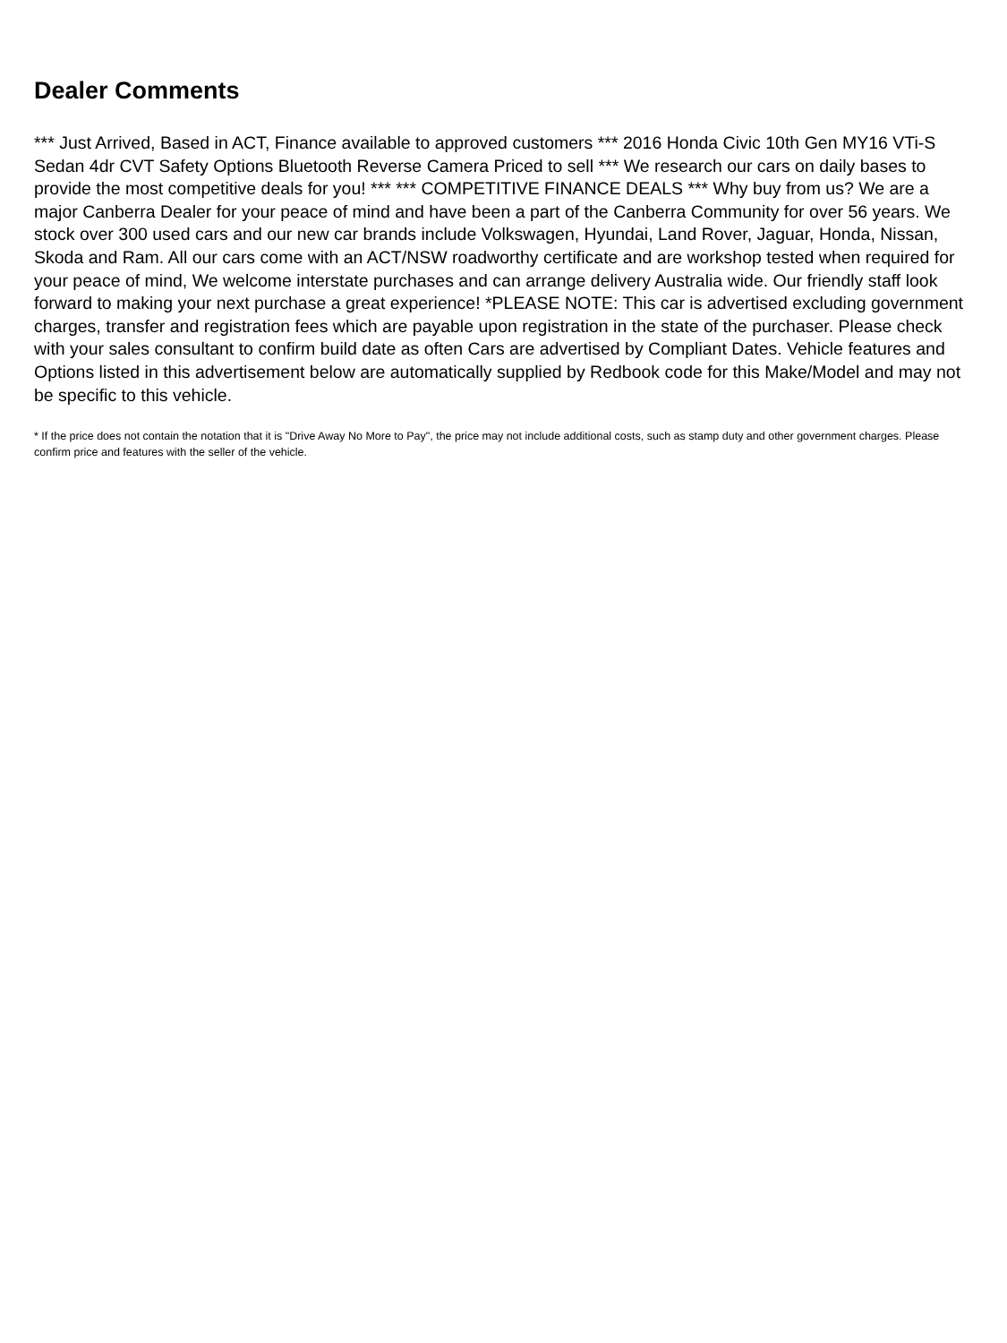Dealer Comments
*** Just Arrived, Based in ACT, Finance available to approved customers *** 2016 Honda Civic 10th Gen MY16 VTi-S Sedan 4dr CVT Safety Options Bluetooth Reverse Camera Priced to sell *** We research our cars on daily bases to provide the most competitive deals for you! *** *** COMPETITIVE FINANCE DEALS *** Why buy from us? We are a major Canberra Dealer for your peace of mind and have been a part of the Canberra Community for over 56 years. We stock over 300 used cars and our new car brands include Volkswagen, Hyundai, Land Rover, Jaguar, Honda, Nissan, Skoda and Ram. All our cars come with an ACT/NSW roadworthy certificate and are workshop tested when required for your peace of mind, We welcome interstate purchases and can arrange delivery Australia wide. Our friendly staff look forward to making your next purchase a great experience! *PLEASE NOTE: This car is advertised excluding government charges, transfer and registration fees which are payable upon registration in the state of the purchaser. Please check with your sales consultant to confirm build date as often Cars are advertised by Compliant Dates. Vehicle features and Options listed in this advertisement below are automatically supplied by Redbook code for this Make/Model and may not be specific to this vehicle.
* If the price does not contain the notation that it is "Drive Away No More to Pay", the price may not include additional costs, such as stamp duty and other government charges. Please confirm price and features with the seller of the vehicle.